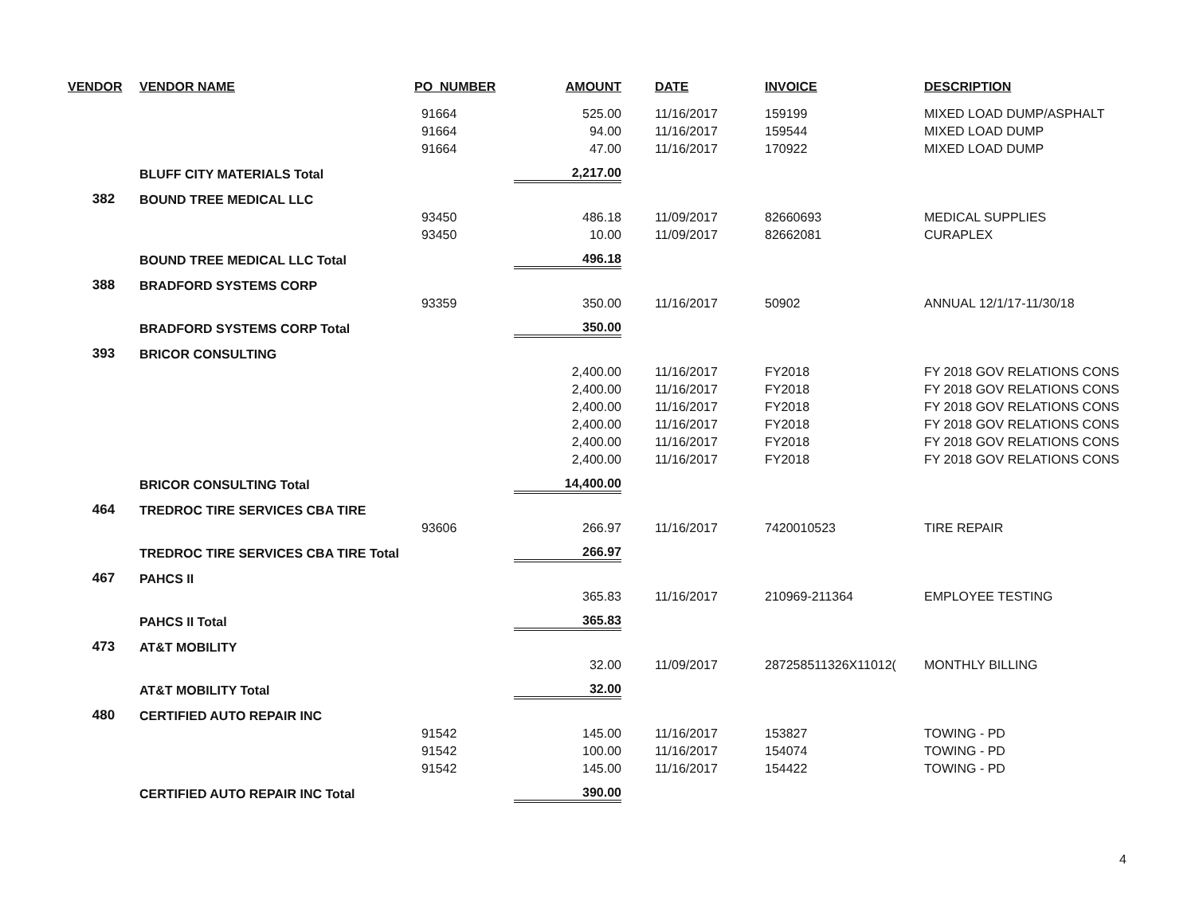| VENDOR | VENDOR NAME | PO_NUMBER | AMOUNT | | DATE | INVOICE | DESCRIPTION |
| --- | --- | --- | --- | --- | --- | --- | --- |
| | | 91664 | 525.00 | | 11/16/2017 | 159199 | MIXED LOAD DUMP/ASPHALT |
| | | 91664 | 94.00 | | 11/16/2017 | 159544 | MIXED LOAD DUMP |
| | | 91664 | 47.00 | | 11/16/2017 | 170922 | MIXED LOAD DUMP |
| | BLUFF CITY MATERIALS Total | | 2,217.00 | | | | |
| 382 | BOUND TREE MEDICAL LLC | | | | | | |
| | | 93450 | 486.18 | | 11/09/2017 | 82660693 | MEDICAL SUPPLIES |
| | | 93450 | 10.00 | | 11/09/2017 | 82662081 | CURAPLEX |
| | BOUND TREE MEDICAL LLC Total | | 496.18 | | | | |
| 388 | BRADFORD SYSTEMS CORP | | | | | | |
| | | 93359 | 350.00 | | 11/16/2017 | 50902 | ANNUAL 12/1/17-11/30/18 |
| | BRADFORD SYSTEMS CORP Total | | 350.00 | | | | |
| 393 | BRICOR CONSULTING | | | | | | |
| | | | 2,400.00 | | 11/16/2017 | FY2018 | FY 2018 GOV RELATIONS CONS |
| | | | 2,400.00 | | 11/16/2017 | FY2018 | FY 2018 GOV RELATIONS CONS |
| | | | 2,400.00 | | 11/16/2017 | FY2018 | FY 2018 GOV RELATIONS CONS |
| | | | 2,400.00 | | 11/16/2017 | FY2018 | FY 2018 GOV RELATIONS CONS |
| | | | 2,400.00 | | 11/16/2017 | FY2018 | FY 2018 GOV RELATIONS CONS |
| | | | 2,400.00 | | 11/16/2017 | FY2018 | FY 2018 GOV RELATIONS CONS |
| | BRICOR CONSULTING Total | | 14,400.00 | | | | |
| 464 | TREDROC TIRE SERVICES CBA TIRE | | | | | | |
| | | 93606 | 266.97 | | 11/16/2017 | 7420010523 | TIRE REPAIR |
| | TREDROC TIRE SERVICES CBA TIRE Total | | 266.97 | | | | |
| 467 | PAHCS II | | | | | | |
| | | | 365.83 | | 11/16/2017 | 210969-211364 | EMPLOYEE TESTING |
| | PAHCS II Total | | 365.83 | | | | |
| 473 | AT&T MOBILITY | | | | | | |
| | | | 32.00 | | 11/09/2017 | 287258511326X11012( | MONTHLY BILLING |
| | AT&T MOBILITY Total | | 32.00 | | | | |
| 480 | CERTIFIED AUTO REPAIR INC | | | | | | |
| | | 91542 | 145.00 | | 11/16/2017 | 153827 | TOWING - PD |
| | | 91542 | 100.00 | | 11/16/2017 | 154074 | TOWING - PD |
| | | 91542 | 145.00 | | 11/16/2017 | 154422 | TOWING - PD |
| | CERTIFIED AUTO REPAIR INC Total | | 390.00 | | | | |
4